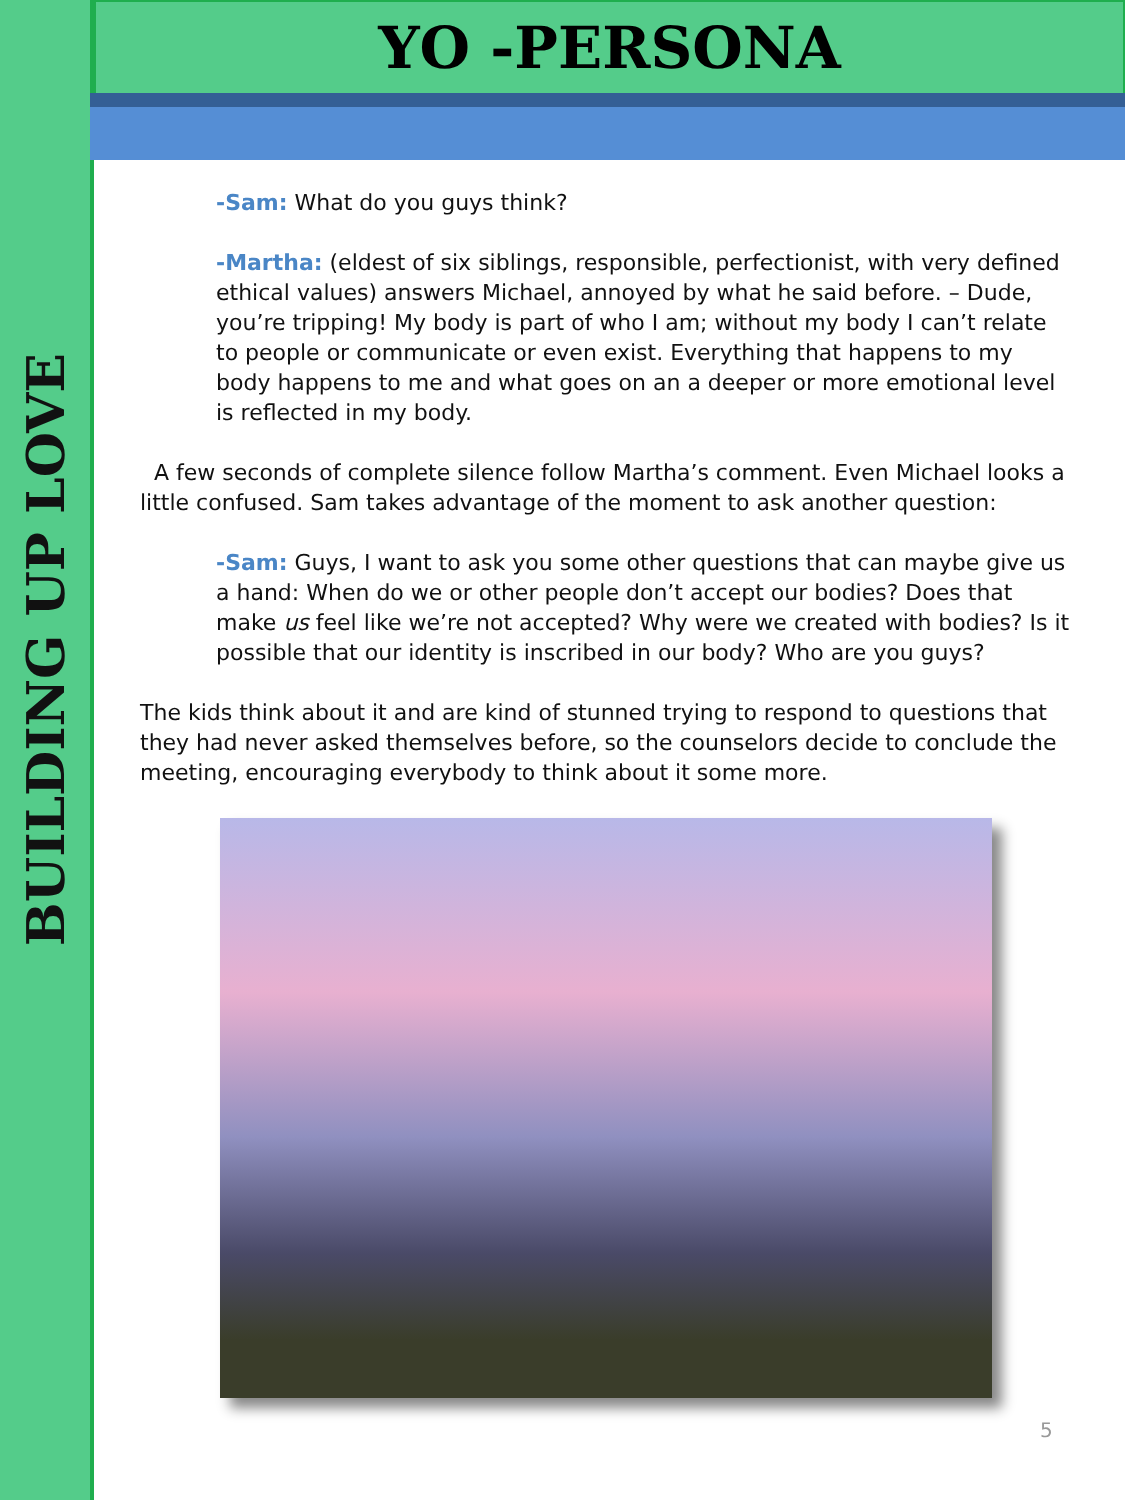BUILDING UP LOVE
YO -PERSONA
-Sam: What do you guys think?
-Martha: (eldest of six siblings, responsible, perfectionist, with very defined ethical values) answers Michael, annoyed by what he said before. – Dude, you’re tripping! My body is part of who I am; without my body I can’t relate to people or communicate or even exist. Everything that happens to my body happens to me and what goes on an a deeper or more emotional level is reflected in my body.
A few seconds of complete silence follow Martha’s comment. Even Michael looks a little confused. Sam takes advantage of the moment to ask another question:
-Sam: Guys, I want to ask you some other questions that can maybe give us a hand: When do we or other people don’t accept our bodies? Does that make us feel like we’re not accepted? Why were we created with bodies? Is it possible that our identity is inscribed in our body? Who are you guys?
The kids think about it and are kind of stunned trying to respond to questions that they had never asked themselves before, so the counselors decide to conclude the meeting, encouraging everybody to think about it some more.
5